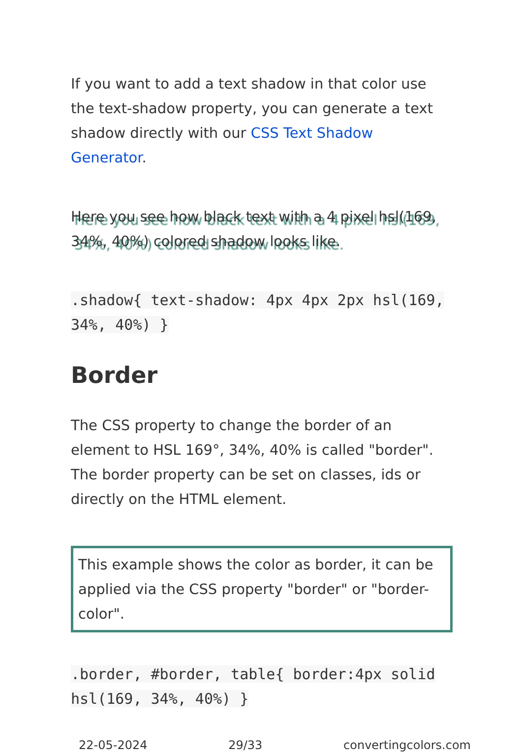If you want to add a text shadow in that color use the text-shadow property, you can generate a text shadow directly with our CSS Text Shadow Generator.
Here you see how black text with a 4 pixel hsl(169, 34%, 40%) colored shadow looks like.
.shadow{ text-shadow: 4px 4px 2px hsl(169, 34%, 40%) }
Border
The CSS property to change the border of an element to HSL 169°, 34%, 40% is called "border". The border property can be set on classes, ids or directly on the HTML element.
This example shows the color as border, it can be applied via the CSS property "border" or "border-color".
.border, #border, table{ border:4px solid hsl(169, 34%, 40%) }
22-05-2024 29/33 convertingcolors.com